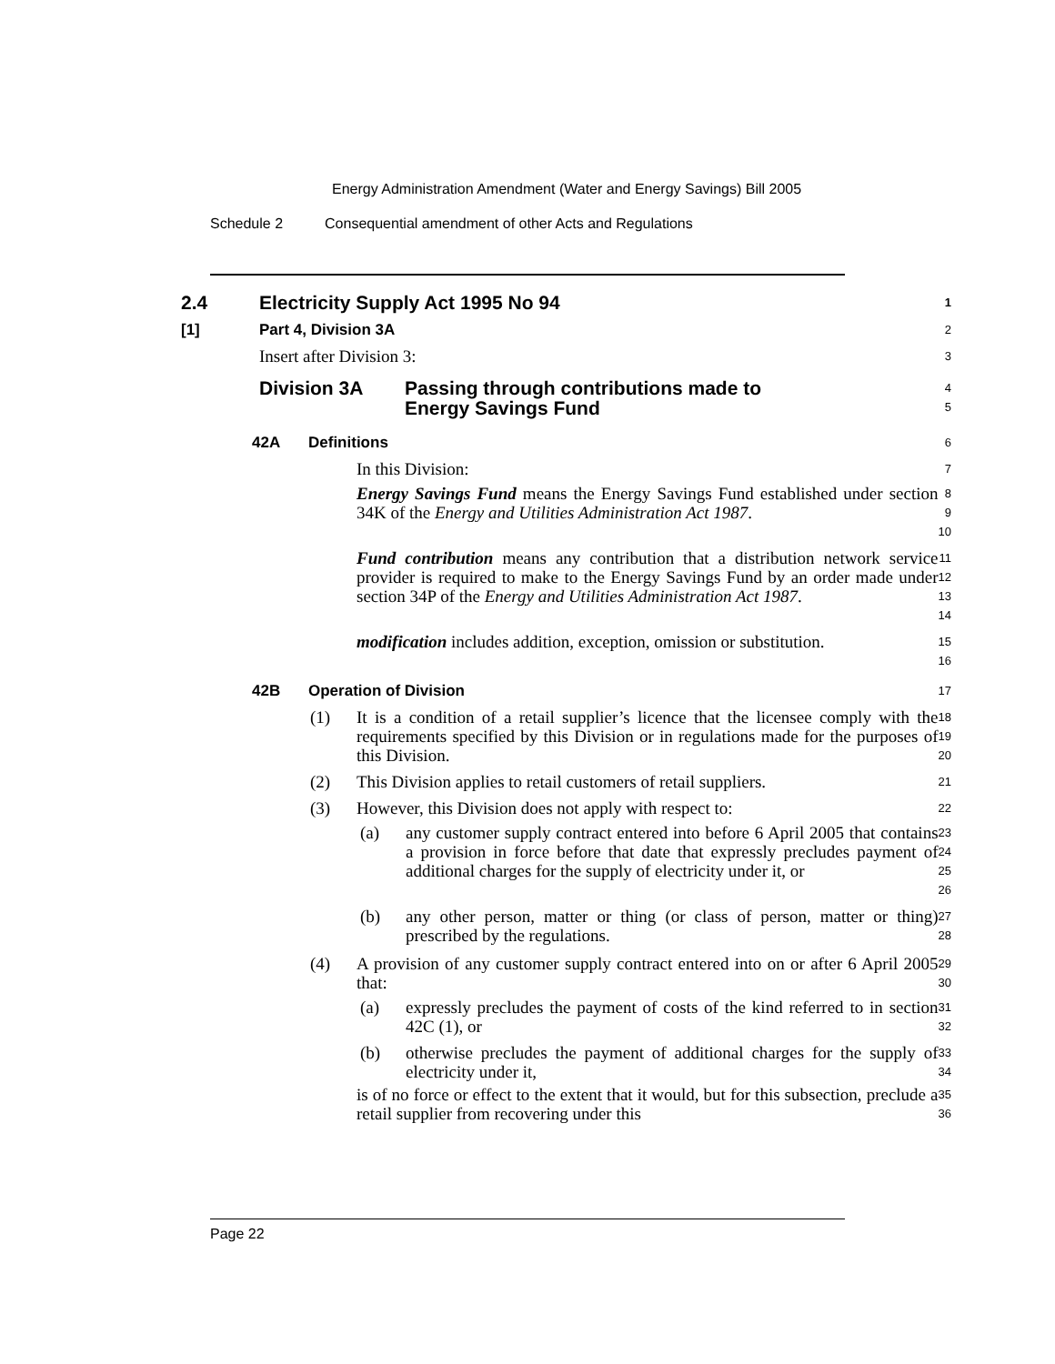Energy Administration Amendment (Water and Energy Savings) Bill 2005
Schedule 2 Consequential amendment of other Acts and Regulations
2.4 Electricity Supply Act 1995 No 94
1
[1] Part 4, Division 3A
2
Insert after Division 3:
3
Division 3A Passing through contributions made to
Energy Savings Fund
4
5
42A Definitions
6
In this Division:
7
Energy Savings Fund means the Energy Savings Fund established under section 34K of the Energy and Utilities Administration Act 1987.
8
9
10
Fund contribution means any contribution that a distribution network service provider is required to make to the Energy Savings Fund by an order made under section 34P of the Energy and Utilities Administration Act 1987.
11
12
13
14
modification includes addition, exception, omission or substitution.
15
16
42B Operation of Division
17
(1) It is a condition of a retail supplier’s licence that the licensee comply with the requirements specified by this Division or in regulations made for the purposes of this Division.
18
19
20
(2) This Division applies to retail customers of retail suppliers.
21
(3) However, this Division does not apply with respect to:
22
(a) any customer supply contract entered into before 6 April 2005 that contains a provision in force before that date that expressly precludes payment of additional charges for the supply of electricity under it, or
23
24
25
26
(b) any other person, matter or thing (or class of person, matter or thing) prescribed by the regulations.
27
28
(4) A provision of any customer supply contract entered into on or after 6 April 2005 that:
29
30
(a) expressly precludes the payment of costs of the kind referred to in section 42C (1), or
31
32
(b) otherwise precludes the payment of additional charges for the supply of electricity under it,
33
34
is of no force or effect to the extent that it would, but for this subsection, preclude a retail supplier from recovering under this
35
36
Page 22